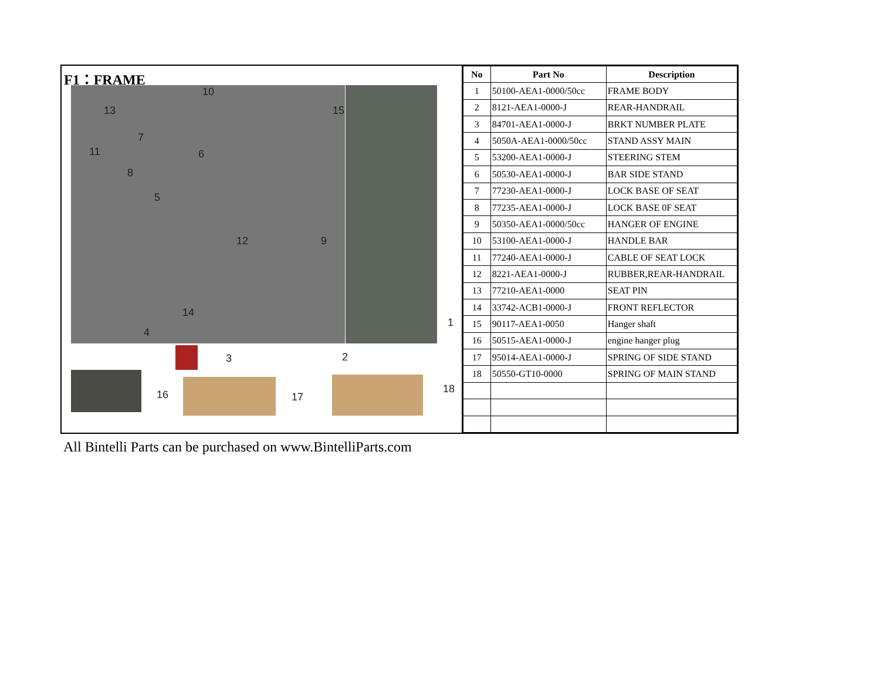F1：FRAME
10
13 15
7
11 6
8
5
12 9
14
4
1
3 2
16 17
18
| No | Part No | Description |
| --- | --- | --- |
| 1 | 50100-AEA1-0000/50cc | FRAME BODY |
| 2 | 8121-AEA1-0000-J | REAR-HANDRAIL |
| 3 | 84701-AEA1-0000-J | BRKT NUMBER PLATE |
| 4 | 5050A-AEA1-0000/50cc | STAND ASSY MAIN |
| 5 | 53200-AEA1-0000-J | STEERING STEM |
| 6 | 50530-AEA1-0000-J | BAR SIDE STAND |
| 7 | 77230-AEA1-0000-J | LOCK BASE OF SEAT |
| 8 | 77235-AEA1-0000-J | LOCK BASE 0F SEAT |
| 9 | 50350-AEA1-0000/50cc | HANGER OF ENGINE |
| 10 | 53100-AEA1-0000-J | HANDLE BAR |
| 11 | 77240-AEA1-0000-J | CABLE OF SEAT LOCK |
| 12 | 8221-AEA1-0000-J | RUBBER,REAR-HANDRAIL |
| 13 | 77210-AEA1-0000 | SEAT PIN |
| 14 | 33742-ACB1-0000-J | FRONT REFLECTOR |
| 15 | 90117-AEA1-0050 | Hanger shaft |
| 16 | 50515-AEA1-0000-J | engine hanger plug |
| 17 | 95014-AEA1-0000-J | SPRING OF SIDE STAND |
| 18 | 50550-GT10-0000 | SPRING OF MAIN STAND |
All Bintelli Parts can be purchased on www.BintelliParts.com